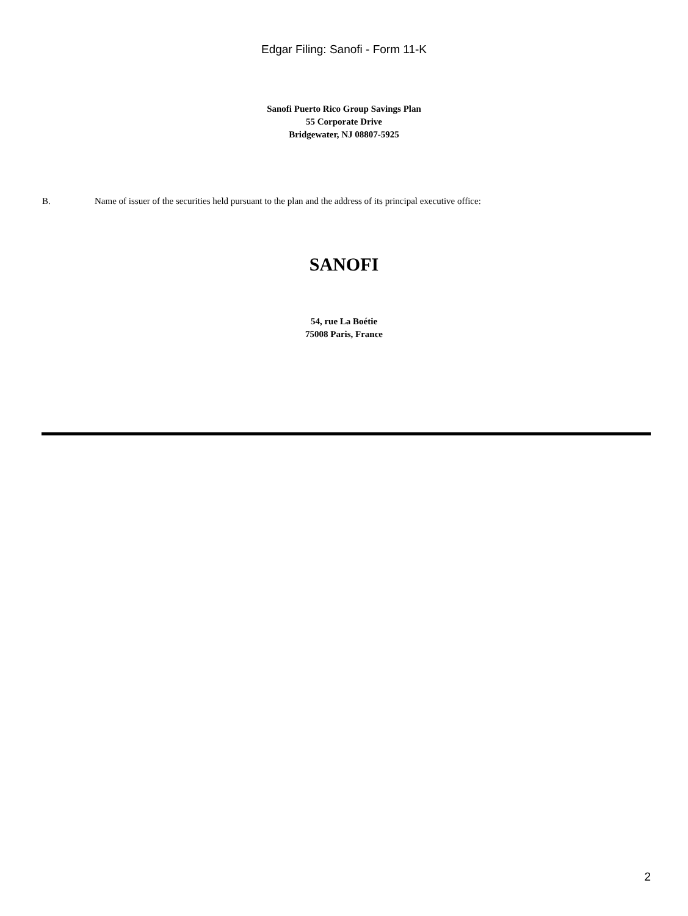Edgar Filing: Sanofi - Form 11-K
Sanofi Puerto Rico Group Savings Plan
55 Corporate Drive
Bridgewater, NJ 08807-5925
B. Name of issuer of the securities held pursuant to the plan and the address of its principal executive office:
SANOFI
54, rue La Boétie
75008 Paris, France
2